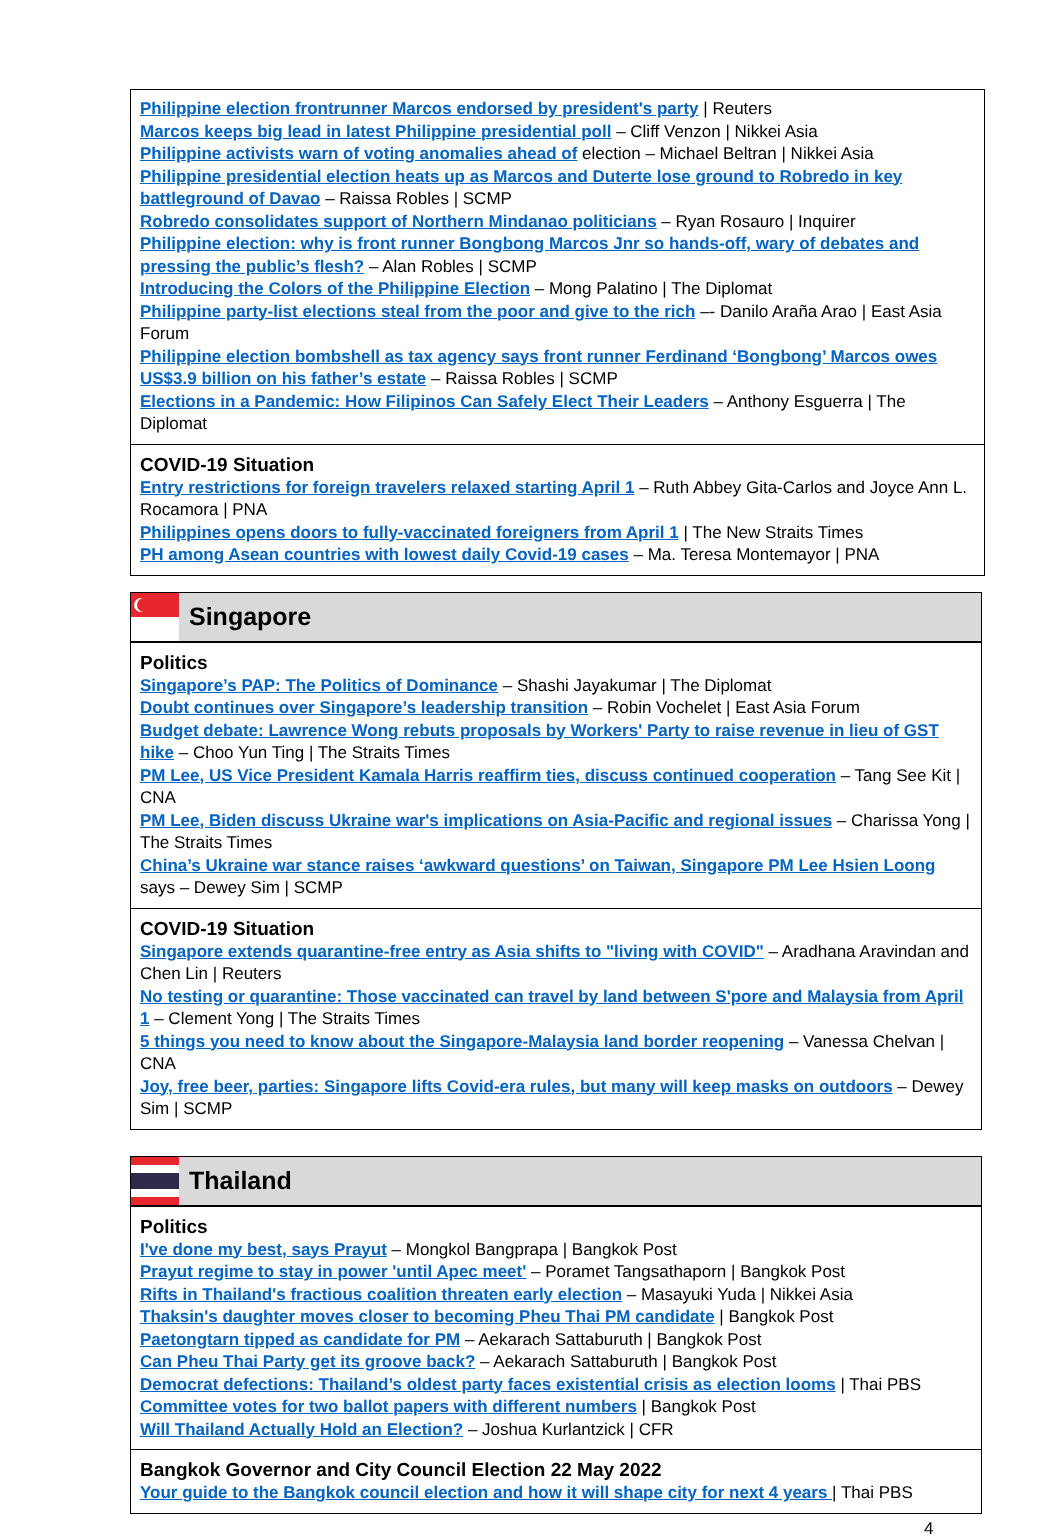Philippine election frontrunner Marcos endorsed by president's party | Reuters
Marcos keeps big lead in latest Philippine presidential poll – Cliff Venzon | Nikkei Asia
Philippine activists warn of voting anomalies ahead of election – Michael Beltran | Nikkei Asia
Philippine presidential election heats up as Marcos and Duterte lose ground to Robredo in key battleground of Davao – Raissa Robles | SCMP
Robredo consolidates support of Northern Mindanao politicians – Ryan Rosauro | Inquirer
Philippine election: why is front runner Bongbong Marcos Jnr so hands-off, wary of debates and pressing the public’s flesh? – Alan Robles | SCMP
Introducing the Colors of the Philippine Election – Mong Palatino | The Diplomat
Philippine party-list elections steal from the poor and give to the rich –- Danilo Araña Arao | East Asia Forum
Philippine election bombshell as tax agency says front runner Ferdinand ‘Bongbong’ Marcos owes US$3.9 billion on his father’s estate – Raissa Robles | SCMP
Elections in a Pandemic: How Filipinos Can Safely Elect Their Leaders – Anthony Esguerra | The Diplomat
COVID-19 Situation
Entry restrictions for foreign travelers relaxed starting April 1 – Ruth Abbey Gita-Carlos and Joyce Ann L. Rocamora | PNA
Philippines opens doors to fully-vaccinated foreigners from April 1 | The New Straits Times
PH among Asean countries with lowest daily Covid-19 cases – Ma. Teresa Montemayor | PNA
Singapore
Politics
Singapore’s PAP: The Politics of Dominance – Shashi Jayakumar | The Diplomat
Doubt continues over Singapore’s leadership transition – Robin Vochelet | East Asia Forum
Budget debate: Lawrence Wong rebuts proposals by Workers' Party to raise revenue in lieu of GST hike – Choo Yun Ting | The Straits Times
PM Lee, US Vice President Kamala Harris reaffirm ties, discuss continued cooperation – Tang See Kit | CNA
PM Lee, Biden discuss Ukraine war's implications on Asia-Pacific and regional issues – Charissa Yong | The Straits Times
China’s Ukraine war stance raises ‘awkward questions’ on Taiwan, Singapore PM Lee Hsien Loong says – Dewey Sim | SCMP
COVID-19 Situation
Singapore extends quarantine-free entry as Asia shifts to "living with COVID" – Aradhana Aravindan and Chen Lin | Reuters
No testing or quarantine: Those vaccinated can travel by land between S'pore and Malaysia from April 1 – Clement Yong | The Straits Times
5 things you need to know about the Singapore-Malaysia land border reopening – Vanessa Chelvan | CNA
Joy, free beer, parties: Singapore lifts Covid-era rules, but many will keep masks on outdoors – Dewey Sim | SCMP
Thailand
Politics
I've done my best, says Prayut – Mongkol Bangprapa | Bangkok Post
Prayut regime to stay in power 'until Apec meet' – Poramet Tangsathaporn | Bangkok Post
Rifts in Thailand's fractious coalition threaten early election – Masayuki Yuda | Nikkei Asia
Thaksin's daughter moves closer to becoming Pheu Thai PM candidate | Bangkok Post
Paetongtarn tipped as candidate for PM – Aekarach Sattaburuth | Bangkok Post
Can Pheu Thai Party get its groove back? – Aekarach Sattaburuth | Bangkok Post
Democrat defections: Thailand’s oldest party faces existential crisis as election looms | Thai PBS
Committee votes for two ballot papers with different numbers | Bangkok Post
Will Thailand Actually Hold an Election? – Joshua Kurlantzick | CFR
Bangkok Governor and City Council Election 22 May 2022
Your guide to the Bangkok council election and how it will shape city for next 4 years | Thai PBS
4